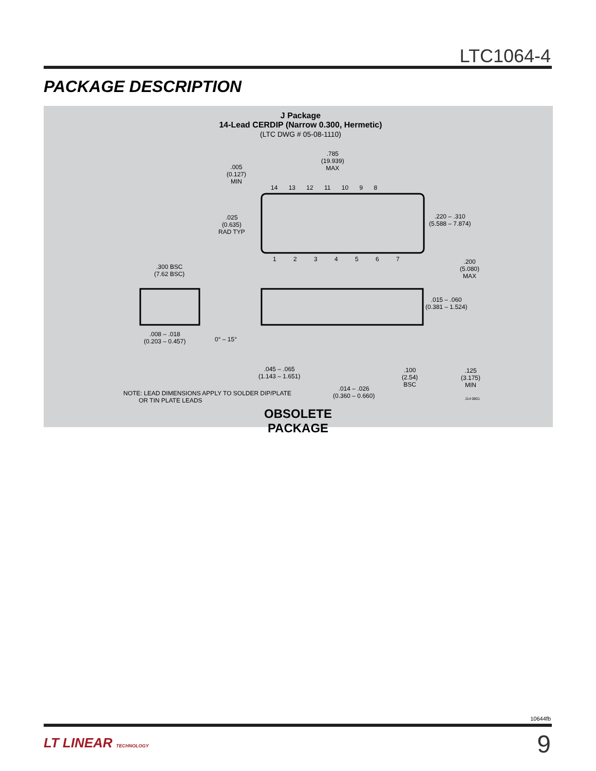LTC1064-4
PACKAGE DESCRIPTION
J Package
14-Lead CERDIP (Narrow 0.300, Hermetic)
(LTC DWG # 05-08-1110)
.785
(19.939)
MAX
.005
(0.127)
MIN
14 13 12 11 10 9 8
.025
(0.635)
RAD TYP
.220 – .310
(5.588 – 7.874)
1 2 3 4 5 6 7
.200
(5.080)
MAX
.300 BSC
(7.62 BSC)
.015 – .060
(0.381 – 1.524)
.008 – .018
(0.203 – 0.457)
0° – 15°
.045 – .065
(1.143 – 1.651)
.100
(2.54)
BSC
.125
(3.175)
MIN
.014 – .026
(0.360 – 0.660)
NOTE: LEAD DIMENSIONS APPLY TO SOLDER DIP/PLATE
OR TIN PLATE LEADS
J14 0801
OBSOLETE PACKAGE
10644fb
LT LINEAR TECHNOLOGY 9